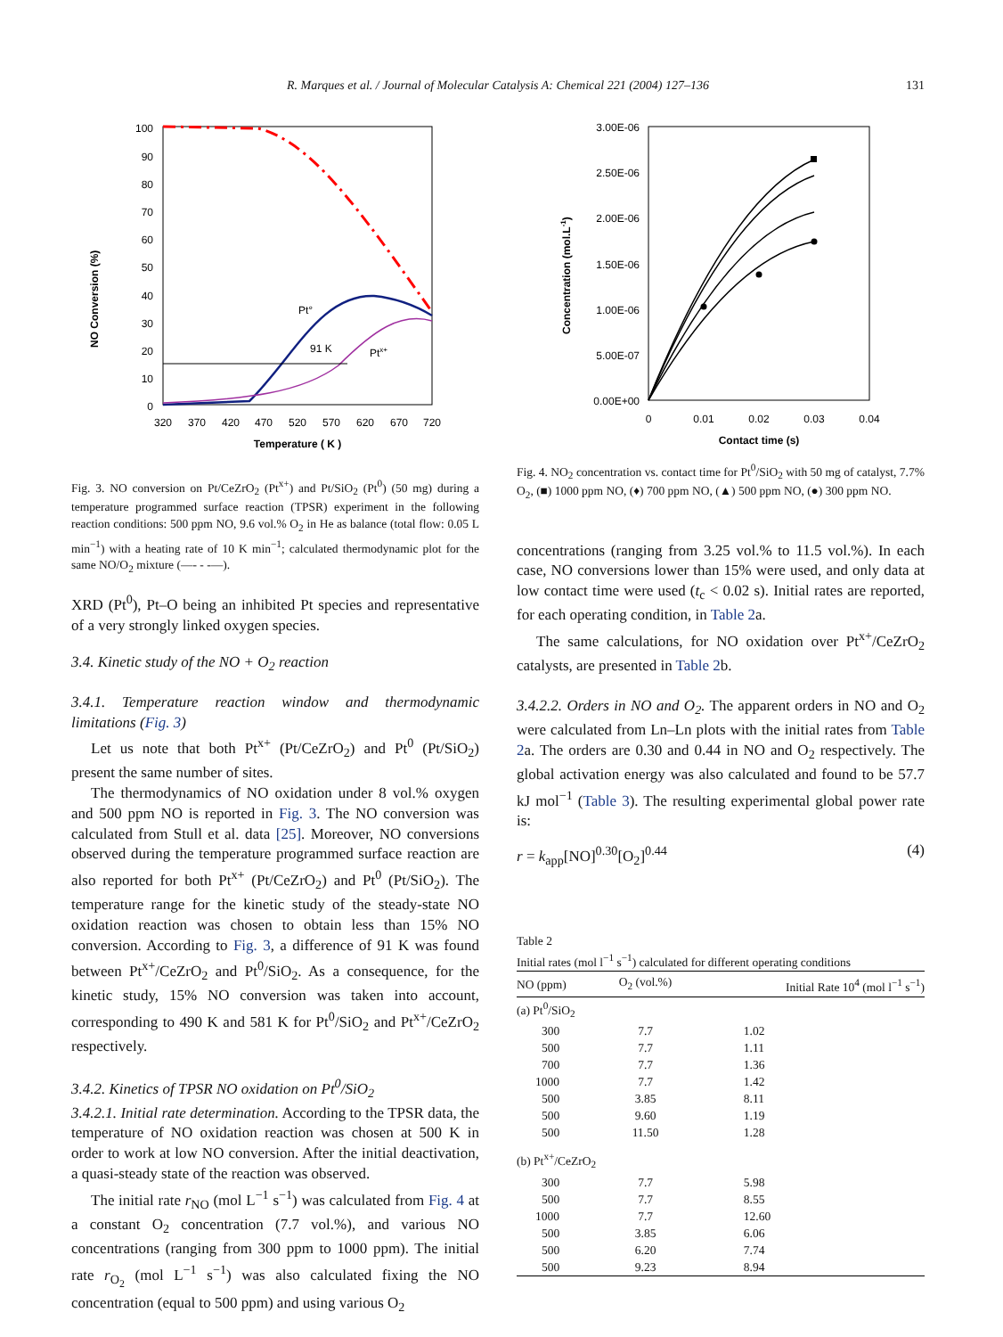R. Marques et al. / Journal of Molecular Catalysis A: Chemical 221 (2004) 127–136 131
NO Conversion (%)
100
90
80
70
60
50
40
30
20
10
0
320
370
420
470
520
570
620
670
720
Temperature ( K )
Pt°
91 K
Ptx+
Fig. 3. NO conversion on Pt/CeZrO<sub>2</sub> (Pt<sup>x+</sup>) and Pt/SiO<sub>2</sub> (Pt<sup>0</sup>) (50 mg) during a temperature programmed surface reaction (TPSR) experiment in the following reaction conditions: 500 ppm NO, 9.6 vol.% O<sub>2</sub> in He as balance (total flow: 0.05 L min<sup>−1</sup>) with a heating rate of 10 K min<sup>−1</sup>; calculated thermodynamic plot for the same NO/O<sub>2</sub> mixture (—- - -—).
XRD (Pt<sup>0</sup>), Pt–O being an inhibited Pt species and representative of a very strongly linked oxygen species.
3.4. Kinetic study of the NO + O<sub>2</sub> reaction
3.4.1. Temperature reaction window and thermodynamic limitations (Fig. 3)
Let us note that both Pt<sup>x+</sup> (Pt/CeZrO<sub>2</sub>) and Pt<sup>0</sup> (Pt/SiO<sub>2</sub>) present the same number of sites.
The thermodynamics of NO oxidation under 8 vol.% oxygen and 500 ppm NO is reported in Fig. 3. The NO conversion was calculated from Stull et al. data [25]. Moreover, NO conversions observed during the temperature programmed surface reaction are also reported for both Pt<sup>x+</sup> (Pt/CeZrO<sub>2</sub>) and Pt<sup>0</sup> (Pt/SiO<sub>2</sub>). The temperature range for the kinetic study of the steady-state NO oxidation reaction was chosen to obtain less than 15% NO conversion. According to Fig. 3, a difference of 91 K was found between Pt<sup>x+</sup>/CeZrO<sub>2</sub> and Pt<sup>0</sup>/SiO<sub>2</sub>. As a consequence, for the kinetic study, 15% NO conversion was taken into account, corresponding to 490 K and 581 K for Pt<sup>0</sup>/SiO<sub>2</sub> and Pt<sup>x+</sup>/CeZrO<sub>2</sub> respectively.
3.4.2. Kinetics of TPSR NO oxidation on Pt<sup>0</sup>/SiO<sub>2</sub>
3.4.2.1. Initial rate determination. According to the TPSR data, the temperature of NO oxidation reaction was chosen at 500 K in order to work at low NO conversion. After the initial deactivation, a quasi-steady state of the reaction was observed.
The initial rate r<sub>NO</sub> (mol L<sup>−1</sup> s<sup>−1</sup>) was calculated from Fig. 4 at a constant O<sub>2</sub> concentration (7.7 vol.%), and various NO concentrations (ranging from 300 ppm to 1000 ppm). The initial rate r<sub>O<sub>2</sub></sub> (mol L<sup>−1</sup> s<sup>−1</sup>) was also calculated fixing the NO concentration (equal to 500 ppm) and using various O<sub>2</sub>
Concentration (mol.L-1)
3.00E-06
2.50E-06
2.00E-06
1.50E-06
1.00E-06
5.00E-07
0.00E+00
0
0.01
0.02
0.03
0.04
Contact time (s)
Fig. 4. NO<sub>2</sub> concentration vs. contact time for Pt<sup>0</sup>/SiO<sub>2</sub> with 50 mg of catalyst, 7.7% O<sub>2</sub>, (■) 1000 ppm NO, (♦) 700 ppm NO, (▲) 500 ppm NO, (●) 300 ppm NO.
concentrations (ranging from 3.25 vol.% to 11.5 vol.%). In each case, NO conversions lower than 15% were used, and only data at low contact time were used (t<sub>c</sub> < 0.02 s). Initial rates are reported, for each operating condition, in Table 2a.
The same calculations, for NO oxidation over Pt<sup>x+</sup>/CeZrO<sub>2</sub> catalysts, are presented in Table 2b.
3.4.2.2. Orders in NO and O<sub>2</sub>. The apparent orders in NO and O<sub>2</sub> were calculated from Ln–Ln plots with the initial rates from Table 2a. The orders are 0.30 and 0.44 in NO and O<sub>2</sub> respectively. The global activation energy was also calculated and found to be 57.7 kJ mol<sup>−1</sup> (Table 3). The resulting experimental global power rate is:
r = k<sub>app</sub>[NO]<sup>0.30</sup>[O<sub>2</sub>]<sup>0.44</sup> (4)
Table 2
Initial rates (mol l<sup>−1</sup> s<sup>−1</sup>) calculated for different operating conditions
| NO (ppm) | O<sub>2</sub> (vol.%) | Initial Rate 10<sup>4</sup> (mol l<sup>−1</sup> s<sup>−1</sup>) |
| --- | --- | --- |
| (a) Pt<sup>0</sup>/SiO<sub>2</sub> | | |
| 300 | 7.7 | 1.02 |
| 500 | 7.7 | 1.11 |
| 700 | 7.7 | 1.36 |
| 1000 | 7.7 | 1.42 |
| 500 | 3.85 | 8.11 |
| 500 | 9.60 | 1.19 |
| 500 | 11.50 | 1.28 |
| (b) Pt<sup>x+</sup>/CeZrO<sub>2</sub> | | |
| 300 | 7.7 | 5.98 |
| 500 | 7.7 | 8.55 |
| 1000 | 7.7 | 12.60 |
| 500 | 3.85 | 6.06 |
| 500 | 6.20 | 7.74 |
| 500 | 9.23 | 8.94 |